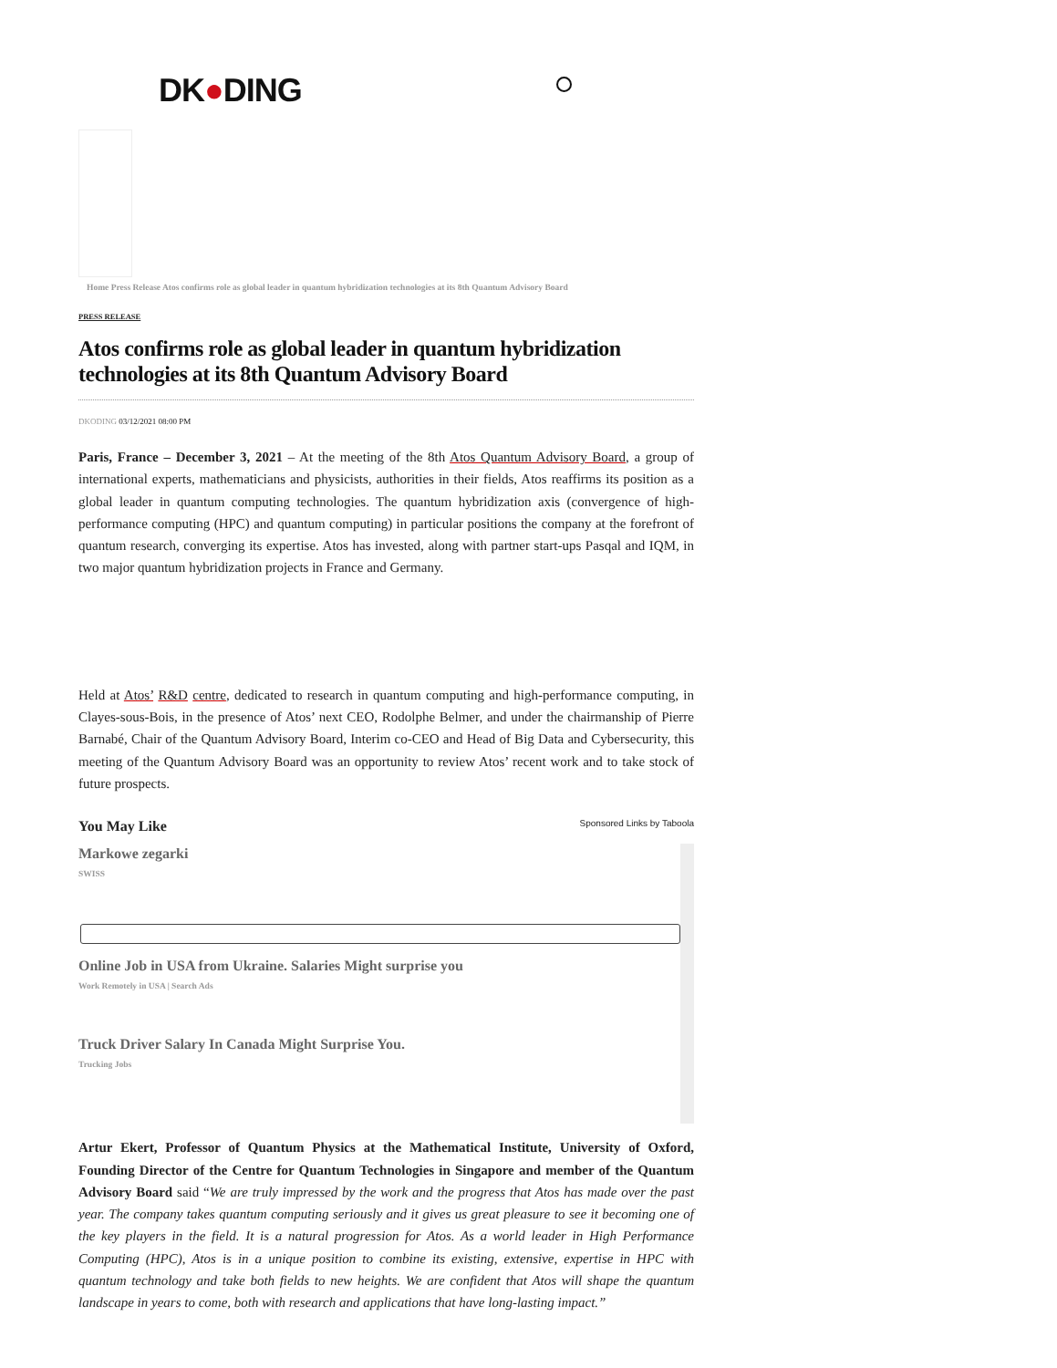DK●DING
Home Press Release Atos confirms role as global leader in quantum hybridization technologies at its 8th Quantum Advisory Board
PRESS RELEASE
Atos confirms role as global leader in quantum hybridization technologies at its 8th Quantum Advisory Board
DKODING 03/12/2021 08:00 PM
Paris, France – December 3, 2021 – At the meeting of the 8th Atos Quantum Advisory Board, a group of international experts, mathematicians and physicists, authorities in their fields, Atos reaffirms its position as a global leader in quantum computing technologies. The quantum hybridization axis (convergence of high-performance computing (HPC) and quantum computing) in particular positions the company at the forefront of quantum research, converging its expertise. Atos has invested, along with partner start-ups Pasqal and IQM, in two major quantum hybridization projects in France and Germany.
Held at Atos’ R&D centre, dedicated to research in quantum computing and high-performance computing, in Clayes-sous-Bois, in the presence of Atos’ next CEO, Rodolphe Belmer, and under the chairmanship of Pierre Barnabé, Chair of the Quantum Advisory Board, Interim co-CEO and Head of Big Data and Cybersecurity, this meeting of the Quantum Advisory Board was an opportunity to review Atos’ recent work and to take stock of future prospects.
You May Like Sponsored Links by Taboola
Markowe zegarki
SWISS
Online Job in USA from Ukraine. Salaries Might surprise you
Work Remotely in USA | Search Ads
Truck Driver Salary In Canada Might Surprise You.
Trucking Jobs
Artur Ekert, Professor of Quantum Physics at the Mathematical Institute, University of Oxford, Founding Director of the Centre for Quantum Technologies in Singapore and member of the Quantum Advisory Board said “We are truly impressed by the work and the progress that Atos has made over the past year. The company takes quantum computing seriously and it gives us great pleasure to see it becoming one of the key players in the field. It is a natural progression for Atos. As a world leader in High Performance Computing (HPC), Atos is in a unique position to combine its existing, extensive, expertise in HPC with quantum technology and take both fields to new heights. We are confident that Atos will shape the quantum landscape in years to come, both with research and applications that have long-lasting impact.”